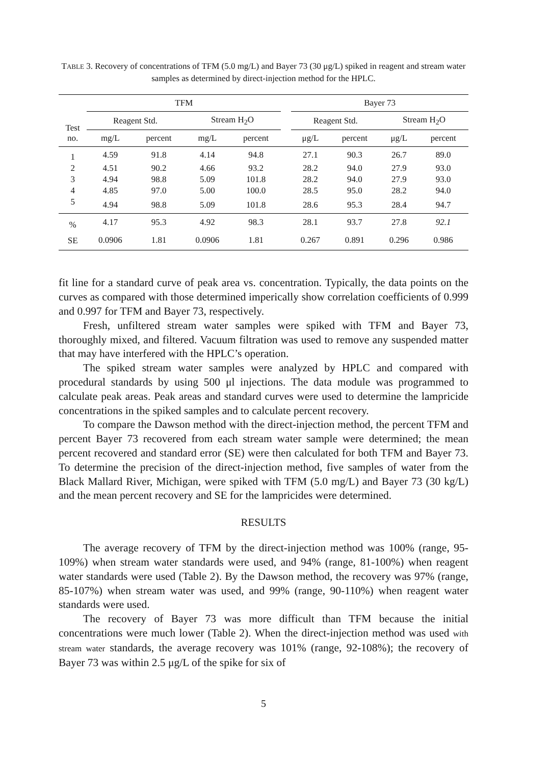TABLE 3. Recovery of concentrations of TFM (5.0 mg/L) and Bayer 73 (30 μg/L) spiked in reagent and stream water samples as determined by direct-injection method for the HPLC.
| Test no. | TFM | | | | | Bayer 73 | | | |
| --- | --- | --- | --- | --- | --- | --- | --- | --- | --- |
| | Reagent Std. | | Stream H<sub>2</sub>O | | | Reagent Std. | | Stream H<sub>2</sub>O | |
| | mg/L | percent | mg/L | percent | | μg/L | percent | μg/L | percent |
| 1 | 4.59 | 91.8 | 4.14 | 94.8 | | 27.1 | 90.3 | 26.7 | 89.0 |
| 2 | 4.51 | 90.2 | 4.66 | 93.2 | | 28.2 | 94.0 | 27.9 | 93.0 |
| 3 | 4.94 | 98.8 | 5.09 | 101.8 | | 28.2 | 94.0 | 27.9 | 93.0 |
| 4 | 4.85 | 97.0 | 5.00 | 100.0 | | 28.5 | 95.0 | 28.2 | 94.0 |
| 5 | 4.94 | 98.8 | 5.09 | 101.8 | | 28.6 | 95.3 | 28.4 | 94.7 |
| % | 4.17 | 95.3 | 4.92 | 98.3 | | 28.1 | 93.7 | 27.8 | 92.1 |
| SE | 0.0906 | 1.81 | 0.0906 | 1.81 | | 0.267 | 0.891 | 0.296 | 0.986 |
fit line for a standard curve of peak area vs. concentration. Typically, the data points on the curves as compared with those determined imperically show correlation coefficients of 0.999 and 0.997 for TFM and Bayer 73, respectively.
Fresh, unfiltered stream water samples were spiked with TFM and Bayer 73, thoroughly mixed, and filtered. Vacuum filtration was used to remove any suspended matter that may have interfered with the HPLC’s operation.
The spiked stream water samples were analyzed by HPLC and compared with procedural standards by using 500 μl injections. The data module was programmed to calculate peak areas. Peak areas and standard curves were used to determine the lampricide concentrations in the spiked samples and to calculate percent recovery.
To compare the Dawson method with the direct-injection method, the percent TFM and percent Bayer 73 recovered from each stream water sample were determined; the mean percent recovered and standard error (SE) were then calculated for both TFM and Bayer 73. To determine the precision of the direct-injection method, five samples of water from the Black Mallard River, Michigan, were spiked with TFM (5.0 mg/L) and Bayer 73 (30 kg/L) and the mean percent recovery and SE for the lampricides were determined.
RESULTS
The average recovery of TFM by the direct-injection method was 100% (range, 95-109%) when stream water standards were used, and 94% (range, 81-100%) when reagent water standards were used (Table 2). By the Dawson method, the recovery was 97% (range, 85-107%) when stream water was used, and 99% (range, 90-110%) when reagent water standards were used.
The recovery of Bayer 73 was more difficult than TFM because the initial concentrations were much lower (Table 2). When the direct-injection method was used with stream water standards, the average recovery was 101% (range, 92-108%); the recovery of Bayer 73 was within 2.5 μg/L of the spike for six of
5